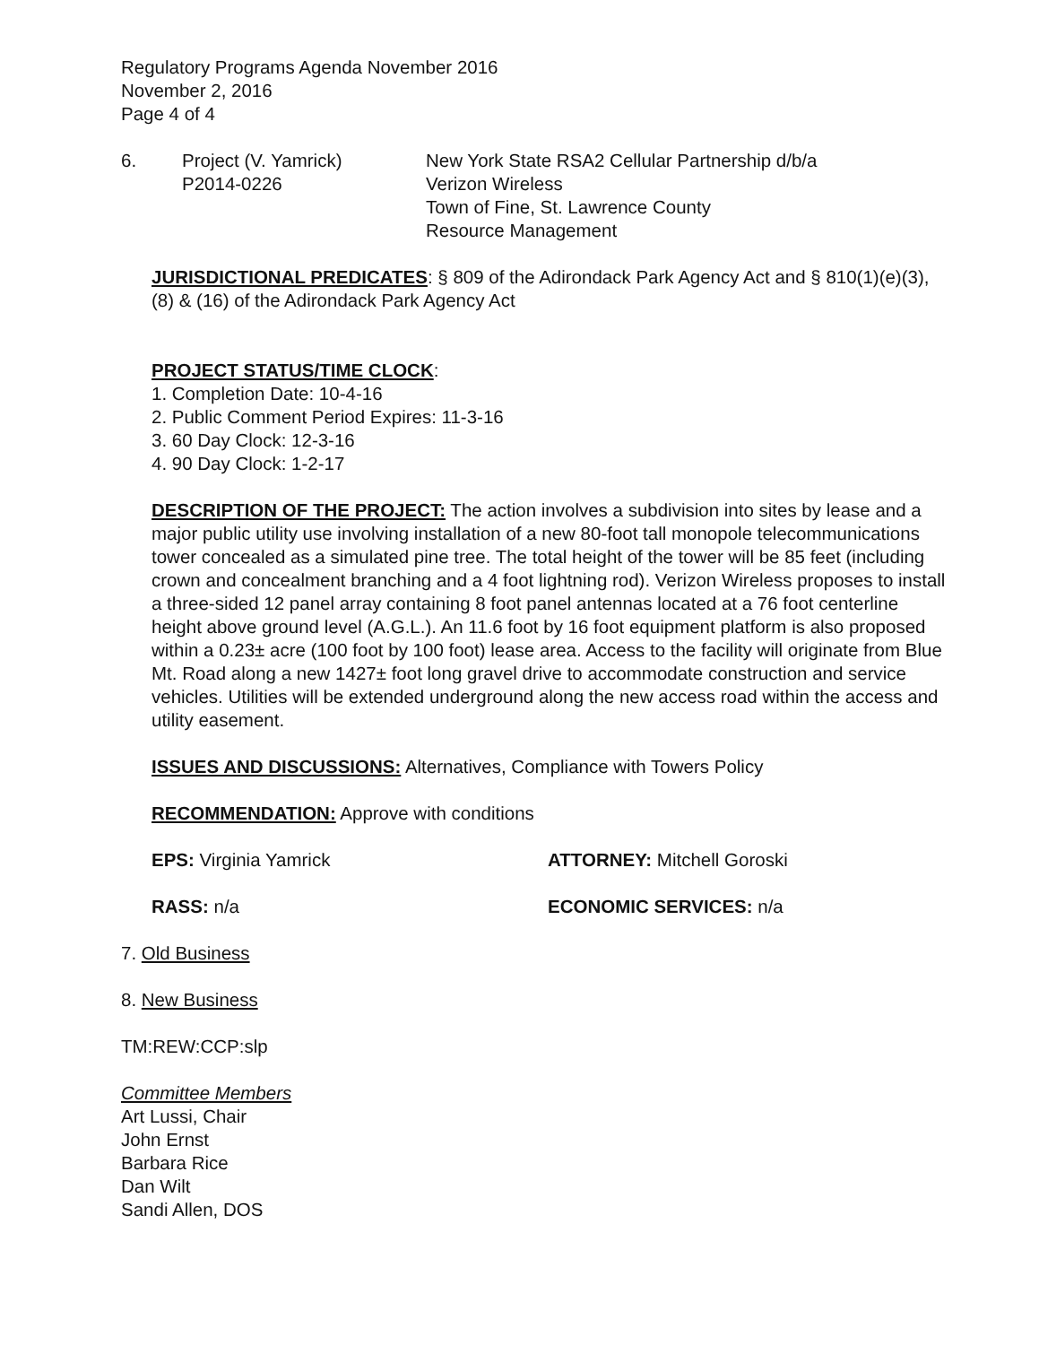Regulatory Programs Agenda November 2016
November 2, 2016
Page 4 of 4
6. Project (V. Yamrick)
P2014-0226
New York State RSA2 Cellular Partnership d/b/a
Verizon Wireless
Town of Fine, St. Lawrence County
Resource Management
JURISDICTIONAL PREDICATES: § 809 of the Adirondack Park Agency Act and § 810(1)(e)(3), (8) & (16) of the Adirondack Park Agency Act
PROJECT STATUS/TIME CLOCK:
1. Completion Date: 10-4-16
2. Public Comment Period Expires: 11-3-16
3. 60 Day Clock: 12-3-16
4. 90 Day Clock: 1-2-17
DESCRIPTION OF THE PROJECT: The action involves a subdivision into sites by lease and a major public utility use involving installation of a new 80-foot tall monopole telecommunications tower concealed as a simulated pine tree. The total height of the tower will be 85 feet (including crown and concealment branching and a 4 foot lightning rod). Verizon Wireless proposes to install a three-sided 12 panel array containing 8 foot panel antennas located at a 76 foot centerline height above ground level (A.G.L.). An 11.6 foot by 16 foot equipment platform is also proposed within a 0.23± acre (100 foot by 100 foot) lease area. Access to the facility will originate from Blue Mt. Road along a new 1427± foot long gravel drive to accommodate construction and service vehicles. Utilities will be extended underground along the new access road within the access and utility easement.
ISSUES AND DISCUSSIONS: Alternatives, Compliance with Towers Policy
RECOMMENDATION: Approve with conditions
EPS: Virginia Yamrick ATTORNEY: Mitchell Goroski
RASS: n/a ECONOMIC SERVICES: n/a
7. Old Business
8. New Business
TM:REW:CCP:slp
Committee Members
Art Lussi, Chair
John Ernst
Barbara Rice
Dan Wilt
Sandi Allen, DOS